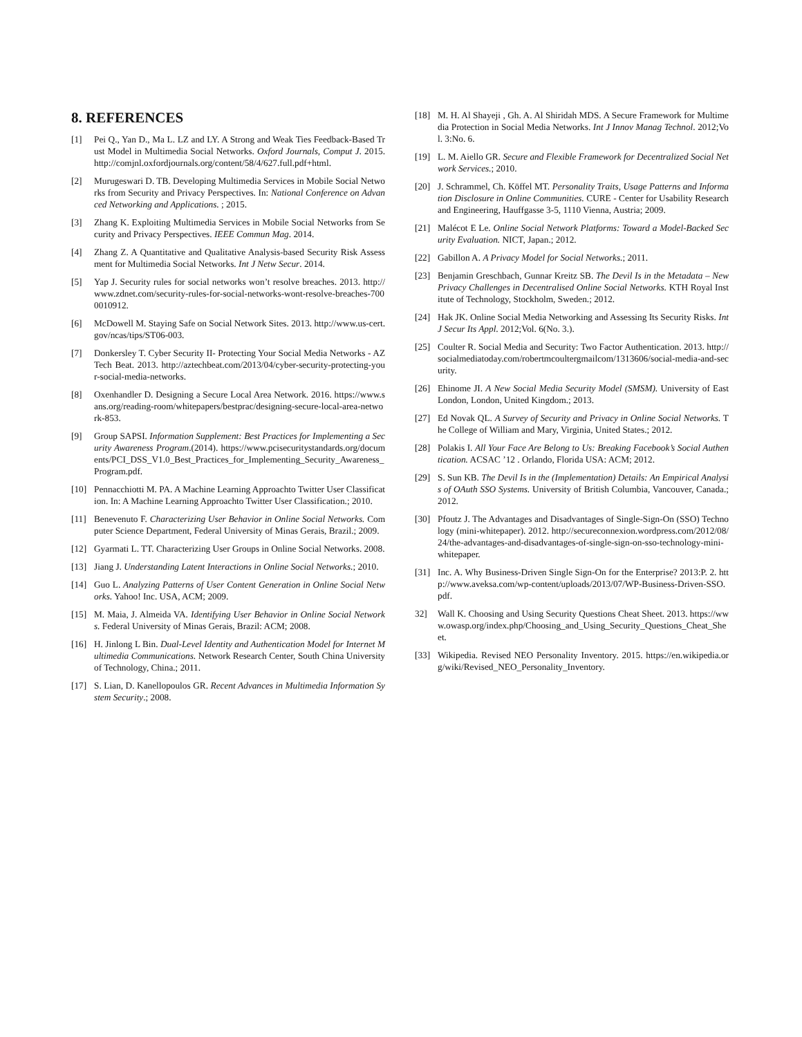8. REFERENCES
[1] Pei Q., Yan D., Ma L. LZ and LY. A Strong and Weak Ties Feedback-Based Trust Model in Multimedia Social Networks. Oxford Journals, Comput J. 2015. http://comjnl.oxfordjournals.org/content/58/4/627.full.pdf+html.
[2] Murugeswari D. TB. Developing Multimedia Services in Mobile Social Networks from Security and Privacy Perspectives. In: National Conference on Advanced Networking and Applications. ; 2015.
[3] Zhang K. Exploiting Multimedia Services in Mobile Social Networks from Security and Privacy Perspectives. IEEE Commun Mag. 2014.
[4] Zhang Z. A Quantitative and Qualitative Analysis-based Security Risk Assessment for Multimedia Social Networks. Int J Netw Secur. 2014.
[5] Yap J. Security rules for social networks won’t resolve breaches. 2013. http://www.zdnet.com/security-rules-for-social-networks-wont-resolve-breaches-7000010912.
[6] McDowell M. Staying Safe on Social Network Sites. 2013. http://www.us-cert.gov/ncas/tips/ST06-003.
[7] Donkersley T. Cyber Security II- Protecting Your Social Media Networks - AZ Tech Beat. 2013. http://aztechbeat.com/2013/04/cyber-security-protecting-your-social-media-networks.
[8] Oxenhandler D. Designing a Secure Local Area Network. 2016. https://www.sans.org/reading-room/whitepapers/bestprac/designing-secure-local-area-network-853.
[9] Group SAPSI. Information Supplement: Best Practices for Implementing a Security Awareness Program.(2014). https://www.pcisecuritystandards.org/documents/PCI_DSS_V1.0_Best_Practices_for_Implementing_Security_Awareness_Program.pdf.
[10] Pennacchiotti M. PA. A Machine Learning Approachto Twitter User Classification. In: A Machine Learning Approachto Twitter User Classification.; 2010.
[11] Benevenuto F. Characterizing User Behavior in Online Social Networks. Computer Science Department, Federal University of Minas Gerais, Brazil.; 2009.
[12] Gyarmati L. TT. Characterizing User Groups in Online Social Networks. 2008.
[13] Jiang J. Understanding Latent Interactions in Online Social Networks.; 2010.
[14] Guo L. Analyzing Patterns of User Content Generation in Online Social Networks. Yahoo! Inc. USA, ACM; 2009.
[15] M. Maia, J. Almeida VA. Identifying User Behavior in Online Social Networks. Federal University of Minas Gerais, Brazil: ACM; 2008.
[16] H. Jinlong L Bin. Dual-Level Identity and Authentication Model for Internet Multimedia Communications. Network Research Center, South China University of Technology, China.; 2011.
[17] S. Lian, D. Kanellopoulos GR. Recent Advances in Multimedia Information System Security.; 2008.
[18] M. H. Al Shayeji , Gh. A. Al Shiridah MDS. A Secure Framework for Multimedia Protection in Social Media Networks. Int J Innov Manag Technol. 2012;Vol. 3:No. 6.
[19] L. M. Aiello GR. Secure and Flexible Framework for Decentralized Social Network Services.; 2010.
[20] J. Schrammel, Ch. Köffel MT. Personality Traits, Usage Patterns and Information Disclosure in Online Communities. CURE - Center for Usability Research and Engineering, Hauffgasse 3-5, 1110 Vienna, Austria; 2009.
[21] Malécot E Le. Online Social Network Platforms: Toward a Model-Backed Security Evaluation. NICT, Japan.; 2012.
[22] Gabillon A. A Privacy Model for Social Networks.; 2011.
[23] Benjamin Greschbach, Gunnar Kreitz SB. The Devil Is in the Metadata – New Privacy Challenges in Decentralised Online Social Networks. KTH Royal Institute of Technology, Stockholm, Sweden.; 2012.
[24] Hak JK. Online Social Media Networking and Assessing Its Security Risks. Int J Secur Its Appl. 2012;Vol. 6(No. 3.).
[25] Coulter R. Social Media and Security: Two Factor Authentication. 2013. http://socialmediatoday.com/robertmcoultergmailcom/1313606/social-media-and-security.
[26] Ehinome JI. A New Social Media Security Model (SMSM). University of East London, London, United Kingdom.; 2013.
[27] Ed Novak QL. A Survey of Security and Privacy in Online Social Networks. The College of William and Mary, Virginia, United States.; 2012.
[28] Polakis I. All Your Face Are Belong to Us: Breaking Facebook’s Social Authentication. ACSAC ’12 . Orlando, Florida USA: ACM; 2012.
[29] S. Sun KB. The Devil Is in the (Implementation) Details: An Empirical Analysis of OAuth SSO Systems. University of British Columbia, Vancouver, Canada.; 2012.
[30] Pfoutz J. The Advantages and Disadvantages of Single-Sign-On (SSO) Technology (mini-whitepaper). 2012. http://secureconnexion.wordpress.com/2012/08/24/the-advantages-and-disadvantages-of-single-sign-on-sso-technology-mini-whitepaper.
[31] Inc. A. Why Business-Driven Single Sign-On for the Enterprise? 2013:P. 2. http://www.aveksa.com/wp-content/uploads/2013/07/WP-Business-Driven-SSO.pdf.
32] Wall K. Choosing and Using Security Questions Cheat Sheet. 2013. https://www.owasp.org/index.php/Choosing_and_Using_Security_Questions_Cheat_Sheet.
[33] Wikipedia. Revised NEO Personality Inventory. 2015. https://en.wikipedia.org/wiki/Revised_NEO_Personality_Inventory.